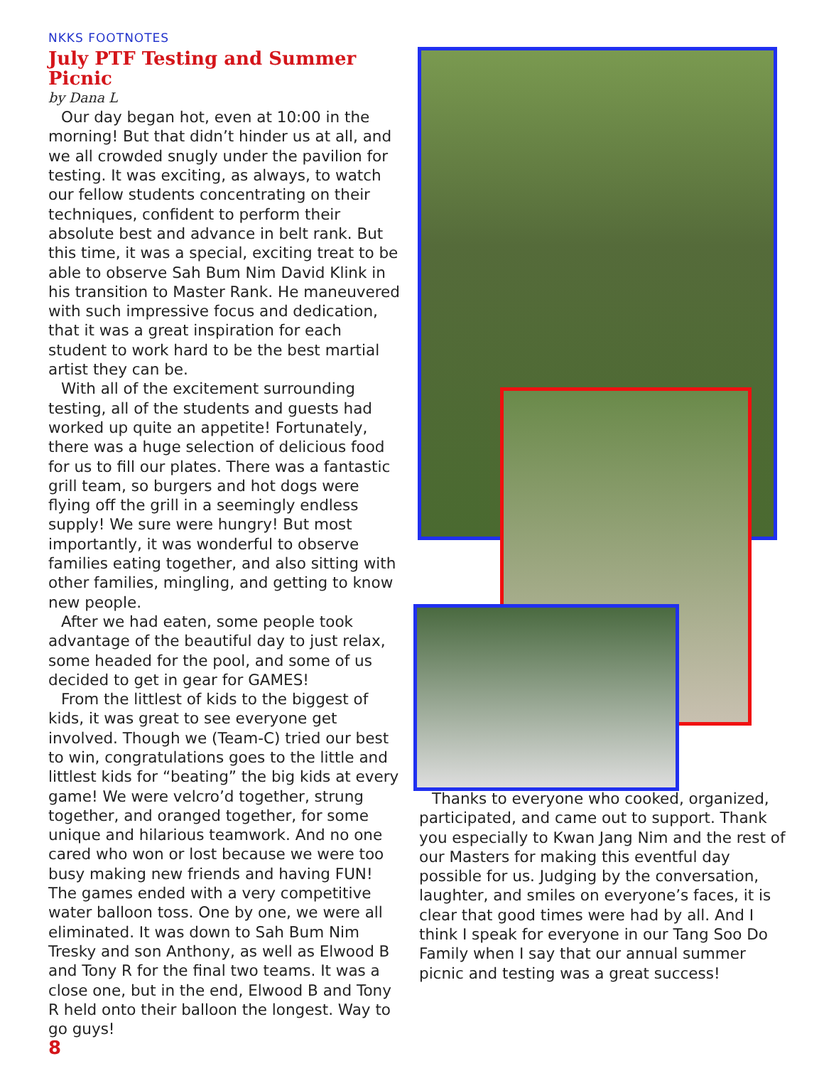NKKS FOOTNOTES
July PTF Testing and Summer Picnic
by Dana L
Our day began hot, even at 10:00 in the morning! But that didn’t hinder us at all, and we all crowded snugly under the pavilion for testing. It was exciting, as always, to watch our fellow students concentrating on their techniques, confident to perform their absolute best and advance in belt rank. But this time, it was a special, exciting treat to be able to observe Sah Bum Nim David Klink in his transition to Master Rank. He maneuvered with such impressive focus and dedication, that it was a great inspiration for each student to work hard to be the best martial artist they can be.
With all of the excitement surrounding testing, all of the students and guests had worked up quite an appetite! Fortunately, there was a huge selection of delicious food for us to fill our plates. There was a fantastic grill team, so burgers and hot dogs were flying off the grill in a seemingly endless supply! We sure were hungry! But most importantly, it was wonderful to observe families eating together, and also sitting with other families, mingling, and getting to know new people.
After we had eaten, some people took advantage of the beautiful day to just relax, some headed for the pool, and some of us decided to get in gear for GAMES!
From the littlest of kids to the biggest of kids, it was great to see everyone get involved. Though we (Team-C) tried our best to win, congratulations goes to the little and littlest kids for “beating” the big kids at every game! We were velcro’d together, strung together, and oranged together, for some unique and hilarious teamwork. And no one cared who won or lost because we were too busy making new friends and having FUN! The games ended with a very competitive water balloon toss. One by one, we were all eliminated. It was down to Sah Bum Nim Tresky and son Anthony, as well as Elwood B and Tony R for the final two teams. It was a close one, but in the end, Elwood B and Tony R held onto their balloon the longest. Way to go guys!
8
Thanks to everyone who cooked, organized, participated, and came out to support. Thank you especially to Kwan Jang Nim and the rest of our Masters for making this eventful day possible for us. Judging by the conversation, laughter, and smiles on everyone’s faces, it is clear that good times were had by all. And I think I speak for everyone in our Tang Soo Do Family when I say that our annual summer picnic and testing was a great success!